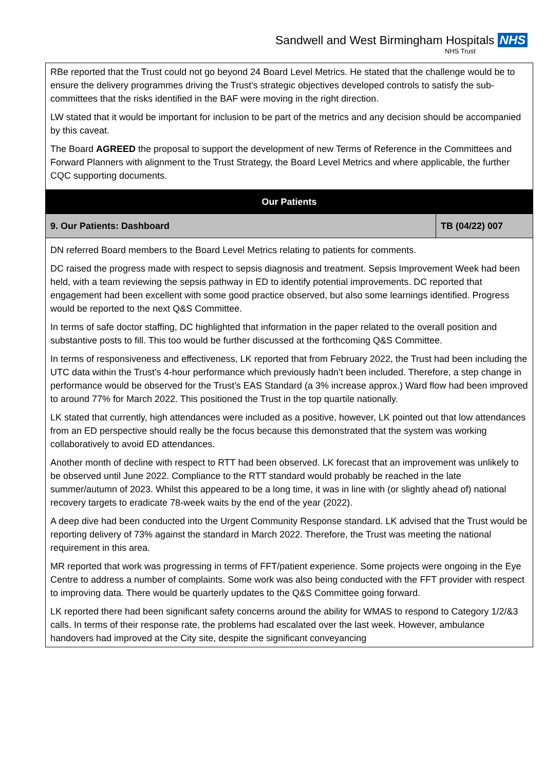Sandwell and West Birmingham Hospitals NHS
NHS Trust
| RBe reported that the Trust could not go beyond 24 Board Level Metrics. He stated that the challenge would be to ensure the delivery programmes driving the Trust’s strategic objectives developed controls to satisfy the sub-committees that the risks identified in the BAF were moving in the right direction. LW stated that it would be important for inclusion to be part of the metrics and any decision should be accompanied by this caveat. The Board AGREED the proposal to support the development of new Terms of Reference in the Committees and Forward Planners with alignment to the Trust Strategy, the Board Level Metrics and where applicable, the further CQC supporting documents. | |
| Our Patients | |
| 9. Our Patients: Dashboard | TB (04/22) 007 |
| DN referred Board members to the Board Level Metrics relating to patients for comments. DC raised the progress made with respect to sepsis diagnosis and treatment. Sepsis Improvement Week had been held, with a team reviewing the sepsis pathway in ED to identify potential improvements. DC reported that engagement had been excellent with some good practice observed, but also some learnings identified. Progress would be reported to the next Q&S Committee. In terms of safe doctor staffing, DC highlighted that information in the paper related to the overall position and substantive posts to fill. This too would be further discussed at the forthcoming Q&S Committee. In terms of responsiveness and effectiveness, LK reported that from February 2022, the Trust had been including the UTC data within the Trust’s 4-hour performance which previously hadn’t been included. Therefore, a step change in performance would be observed for the Trust’s EAS Standard (a 3% increase approx.) Ward flow had been improved to around 77% for March 2022. This positioned the Trust in the top quartile nationally. LK stated that currently, high attendances were included as a positive, however, LK pointed out that low attendances from an ED perspective should really be the focus because this demonstrated that the system was working collaboratively to avoid ED attendances. Another month of decline with respect to RTT had been observed. LK forecast that an improvement was unlikely to be observed until June 2022. Compliance to the RTT standard would probably be reached in the late summer/autumn of 2023. Whilst this appeared to be a long time, it was in line with (or slightly ahead of) national recovery targets to eradicate 78-week waits by the end of the year (2022). A deep dive had been conducted into the Urgent Community Response standard. LK advised that the Trust would be reporting delivery of 73% against the standard in March 2022. Therefore, the Trust was meeting the national requirement in this area. MR reported that work was progressing in terms of FFT/patient experience. Some projects were ongoing in the Eye Centre to address a number of complaints. Some work was also being conducted with the FFT provider with respect to improving data. There would be quarterly updates to the Q&S Committee going forward. LK reported there had been significant safety concerns around the ability for WMAS to respond to Category 1/2/&3 calls. In terms of their response rate, the problems had escalated over the last week. However, ambulance handovers had improved at the City site, despite the significant conveyancing | |